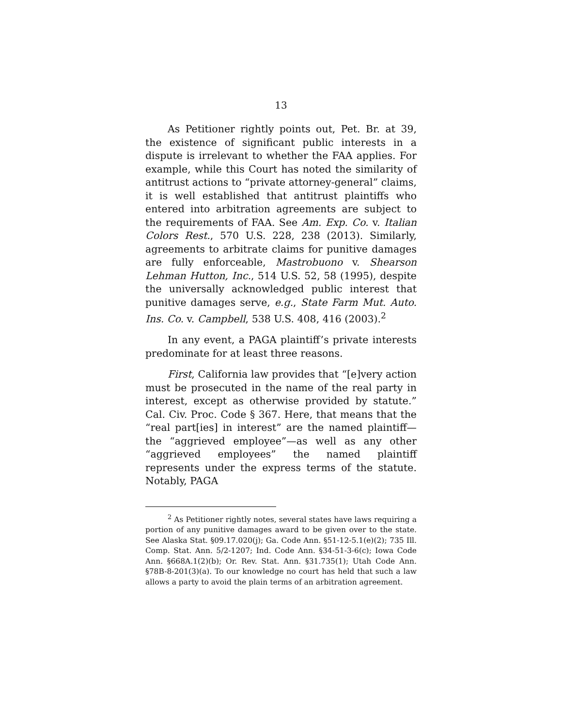13
As Petitioner rightly points out, Pet. Br. at 39, the existence of significant public interests in a dispute is irrelevant to whether the FAA applies. For example, while this Court has noted the similarity of antitrust actions to “private attorney-general” claims, it is well established that antitrust plaintiffs who entered into arbitration agreements are subject to the requirements of FAA. See Am. Exp. Co. v. Italian Colors Rest., 570 U.S. 228, 238 (2013). Similarly, agreements to arbitrate claims for punitive damages are fully enforceable, Mastrobuono v. Shearson Lehman Hutton, Inc., 514 U.S. 52, 58 (1995), despite the universally acknowledged public interest that punitive damages serve, e.g., State Farm Mut. Auto. Ins. Co. v. Campbell, 538 U.S. 408, 416 (2003).<sup>2</sup>
In any event, a PAGA plaintiff’s private interests predominate for at least three reasons.
First, California law provides that “[e]very action must be prosecuted in the name of the real party in interest, except as otherwise provided by statute.” Cal. Civ. Proc. Code § 367. Here, that means that the “real part[ies] in interest” are the named plaintiff—the “aggrieved employee”—as well as any other “aggrieved employees” the named plaintiff represents under the express terms of the statute. Notably, PAGA
<sup>2</sup> As Petitioner rightly notes, several states have laws requiring a portion of any punitive damages award to be given over to the state. See Alaska Stat. §09.17.020(j); Ga. Code Ann. §51-12-5.1(e)(2); 735 Ill. Comp. Stat. Ann. 5/2-1207; Ind. Code Ann. §34-51-3-6(c); Iowa Code Ann. §668A.1(2)(b); Or. Rev. Stat. Ann. §31.735(1); Utah Code Ann. §78B-8-201(3)(a). To our knowledge no court has held that such a law allows a party to avoid the plain terms of an arbitration agreement.